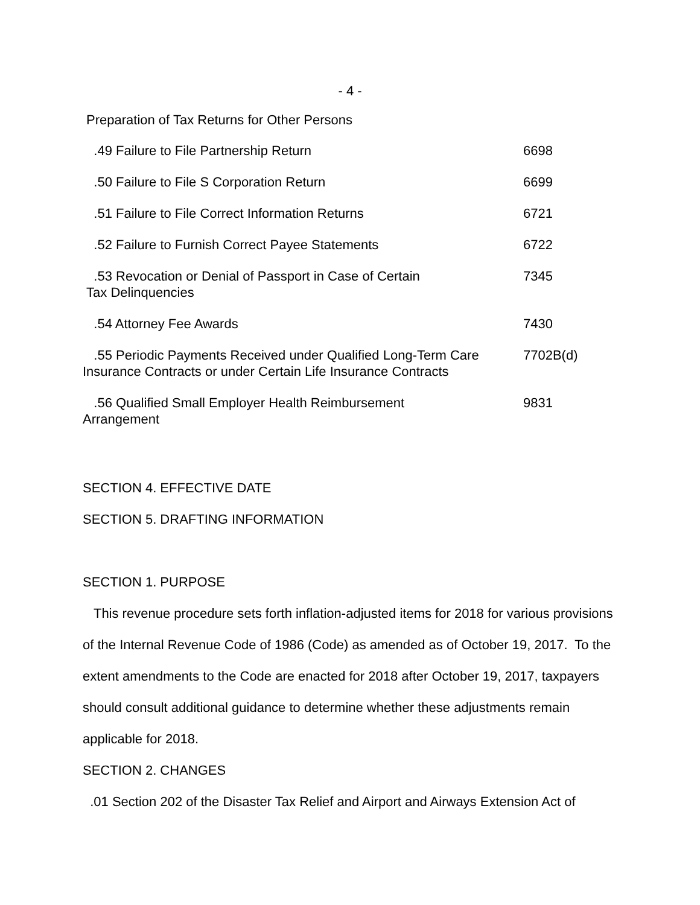- 4 -
Preparation of Tax Returns for Other Persons
| .49 Failure to File Partnership Return | 6698 |
| .50 Failure to File S Corporation Return | 6699 |
| .51 Failure to File Correct Information Returns | 6721 |
| .52 Failure to Furnish Correct Payee Statements | 6722 |
| .53 Revocation or Denial of Passport in Case of Certain Tax Delinquencies | 7345 |
| .54 Attorney Fee Awards | 7430 |
| .55 Periodic Payments Received under Qualified Long-Term Care Insurance Contracts or under Certain Life Insurance Contracts | 7702B(d) |
| .56 Qualified Small Employer Health Reimbursement Arrangement | 9831 |
SECTION 4. EFFECTIVE DATE
SECTION 5. DRAFTING INFORMATION
SECTION 1. PURPOSE
This revenue procedure sets forth inflation-adjusted items for 2018 for various provisions of the Internal Revenue Code of 1986 (Code) as amended as of October 19, 2017. To the extent amendments to the Code are enacted for 2018 after October 19, 2017, taxpayers should consult additional guidance to determine whether these adjustments remain applicable for 2018.
SECTION 2. CHANGES
.01 Section 202 of the Disaster Tax Relief and Airport and Airways Extension Act of